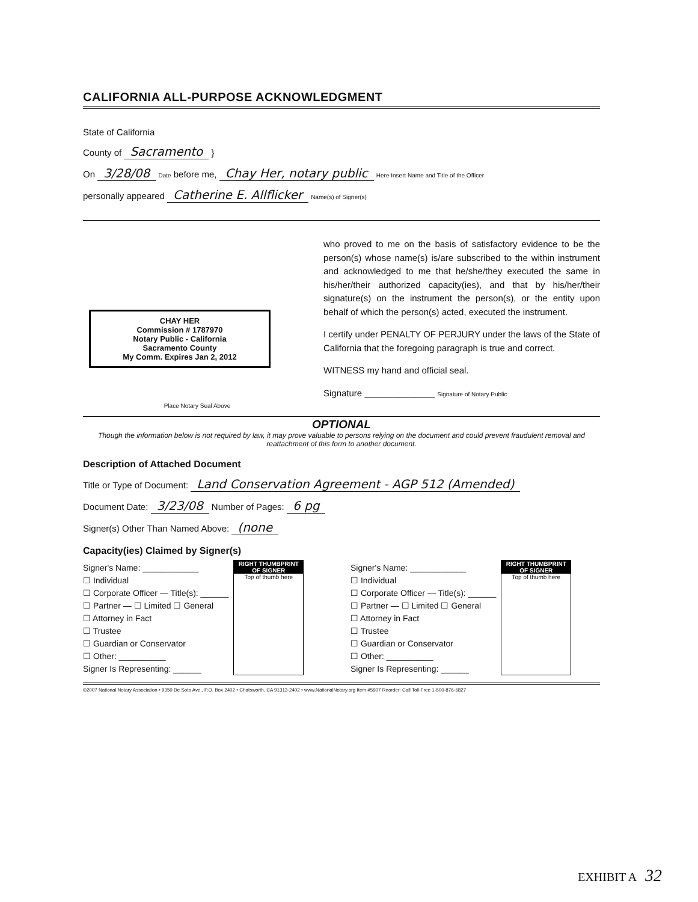CALIFORNIA ALL-PURPOSE ACKNOWLEDGMENT
State of California
County of Sacramento }
On 3/28/08 Date before me, Chay Her, notary public Here Insert Name and Title of the Officer
personally appeared Catherine E. Allflicker Name(s) of Signer(s)
CHAY HER
Commission # 1787970
Notary Public - California
Sacramento County
My Comm. Expires Jan 2, 2012
Place Notary Seal Above
who proved to me on the basis of satisfactory evidence to be the person(s) whose name(s) is/are subscribed to the within instrument and acknowledged to me that he/she/they executed the same in his/her/their authorized capacity(ies), and that by his/her/their signature(s) on the instrument the person(s), or the entity upon behalf of which the person(s) acted, executed the instrument.
I certify under PENALTY OF PERJURY under the laws of the State of California that the foregoing paragraph is true and correct.
WITNESS my hand and official seal.
Signature ______________ Signature of Notary Public
OPTIONAL
Though the information below is not required by law, it may prove valuable to persons relying on the document and could prevent fraudulent removal and reattachment of this form to another document.
Description of Attached Document
Title or Type of Document: Land Conservation Agreement - AGP 512 (Amended)
Document Date: 3/23/08 Number of Pages: 6 pg
Signer(s) Other Than Named Above: (none
Capacity(ies) Claimed by Signer(s)
Signer's Name: ____________
☐ Individual
☐ Corporate Officer — Title(s): ______
☐ Partner — ☐ Limited ☐ General
☐ Attorney in Fact
☐ Trustee
☐ Guardian or Conservator
☐ Other: __________
Signer Is Representing: ______
RIGHT THUMBPRINT OF SIGNER
Top of thumb here
Signer's Name: ____________
☐ Individual
☐ Corporate Officer — Title(s): ______
☐ Partner — ☐ Limited ☐ General
☐ Attorney in Fact
☐ Trustee
☐ Guardian or Conservator
☐ Other: __________
Signer Is Representing: ______
RIGHT THUMBPRINT OF SIGNER
Top of thumb here
©2007 National Notary Association • 9350 De Soto Ave., P.O. Box 2402 • Chatsworth, CA 91313-2402 • www.NationalNotary.org Item #5907 Reorder: Call Toll-Free 1-800-876-6827
EXHIBIT A 32